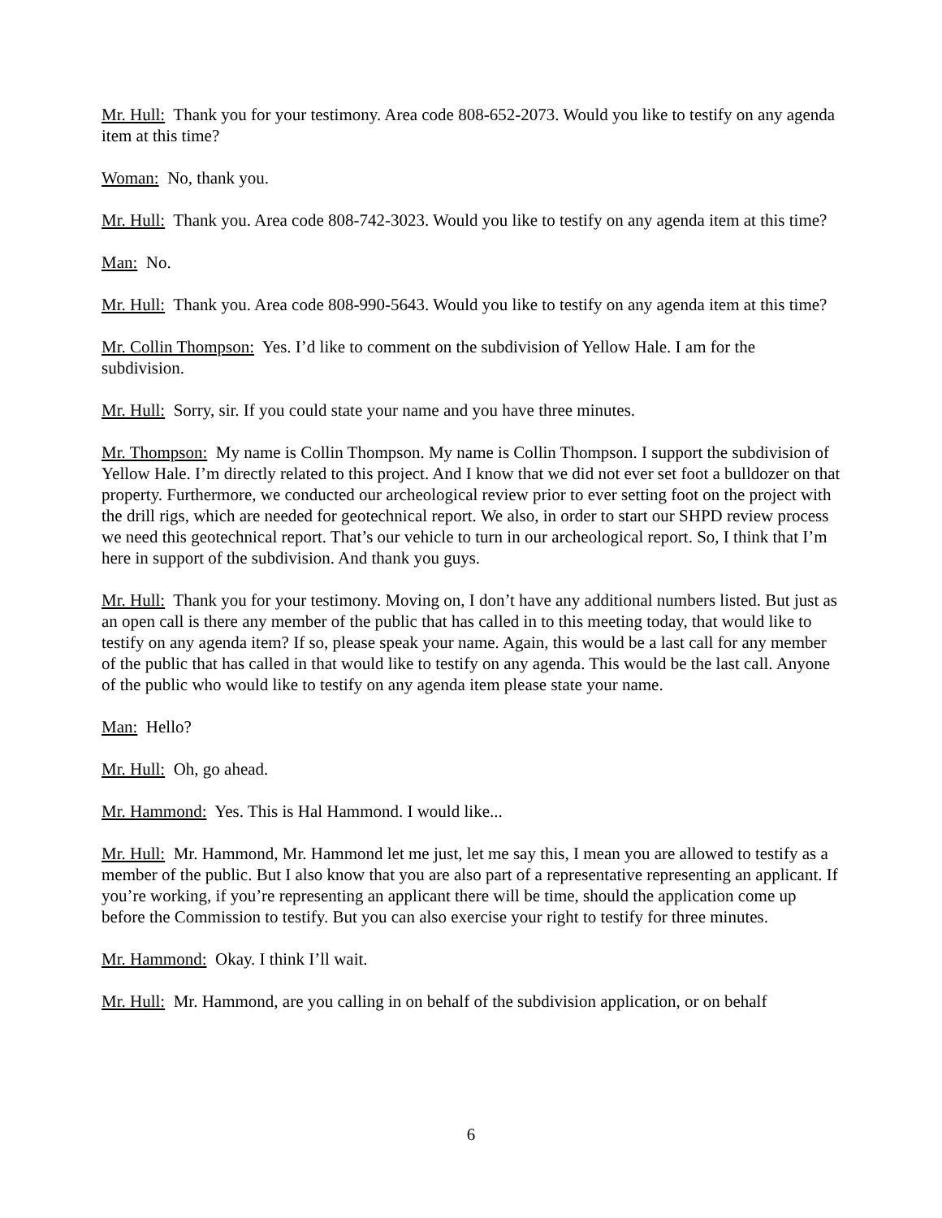Mr. Hull: Thank you for your testimony. Area code 808-652-2073. Would you like to testify on any agenda item at this time?
Woman: No, thank you.
Mr. Hull: Thank you. Area code 808-742-3023. Would you like to testify on any agenda item at this time?
Man: No.
Mr. Hull: Thank you. Area code 808-990-5643. Would you like to testify on any agenda item at this time?
Mr. Collin Thompson: Yes. I’d like to comment on the subdivision of Yellow Hale. I am for the subdivision.
Mr. Hull: Sorry, sir. If you could state your name and you have three minutes.
Mr. Thompson: My name is Collin Thompson. My name is Collin Thompson. I support the subdivision of Yellow Hale. I’m directly related to this project. And I know that we did not ever set foot a bulldozer on that property. Furthermore, we conducted our archeological review prior to ever setting foot on the project with the drill rigs, which are needed for geotechnical report. We also, in order to start our SHPD review process we need this geotechnical report. That’s our vehicle to turn in our archeological report. So, I think that I’m here in support of the subdivision. And thank you guys.
Mr. Hull: Thank you for your testimony. Moving on, I don’t have any additional numbers listed. But just as an open call is there any member of the public that has called in to this meeting today, that would like to testify on any agenda item? If so, please speak your name. Again, this would be a last call for any member of the public that has called in that would like to testify on any agenda. This would be the last call. Anyone of the public who would like to testify on any agenda item please state your name.
Man: Hello?
Mr. Hull: Oh, go ahead.
Mr. Hammond: Yes. This is Hal Hammond. I would like...
Mr. Hull: Mr. Hammond, Mr. Hammond let me just, let me say this, I mean you are allowed to testify as a member of the public. But I also know that you are also part of a representative representing an applicant. If you’re working, if you’re representing an applicant there will be time, should the application come up before the Commission to testify. But you can also exercise your right to testify for three minutes.
Mr. Hammond: Okay. I think I’ll wait.
Mr. Hull: Mr. Hammond, are you calling in on behalf of the subdivision application, or on behalf
6